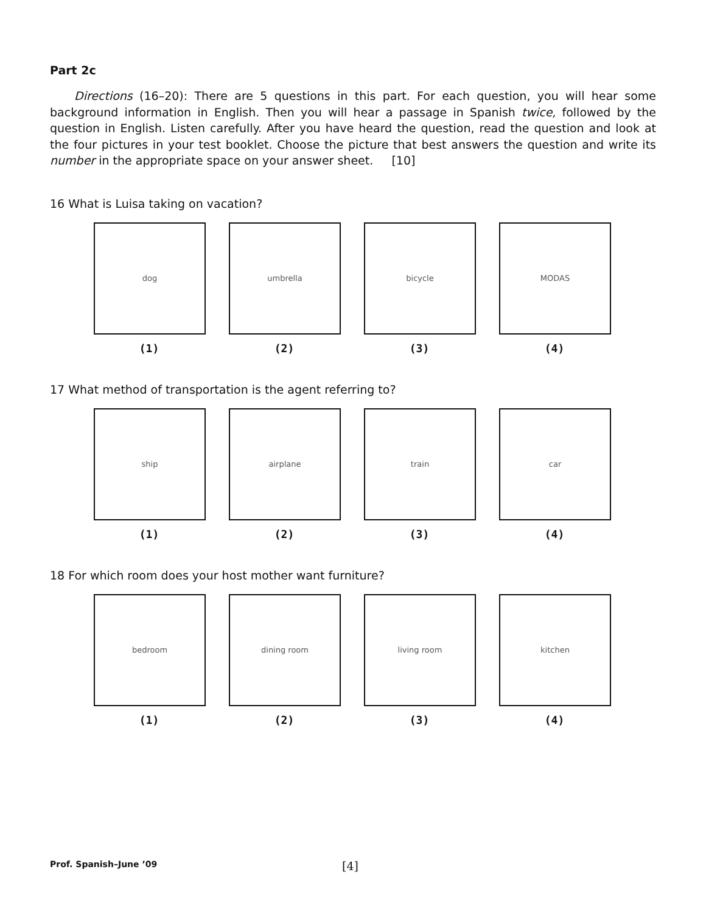Part 2c
Directions (16–20): There are 5 questions in this part. For each question, you will hear some background information in English. Then you will hear a passage in Spanish twice, followed by the question in English. Listen carefully. After you have heard the question, read the question and look at the four pictures in your test booklet. Choose the picture that best answers the question and write its number in the appropriate space on your answer sheet. [10]
16 What is Luisa taking on vacation?
dog
(1)
umbrella
(2)
bicycle
(3)
MODAS
(4)
17 What method of transportation is the agent referring to?
ship
(1)
airplane
(2)
train
(3)
car
(4)
18 For which room does your host mother want furniture?
bedroom
(1)
dining room
(2)
living room
(3)
kitchen
(4)
Prof. Spanish–June ’09 [4]